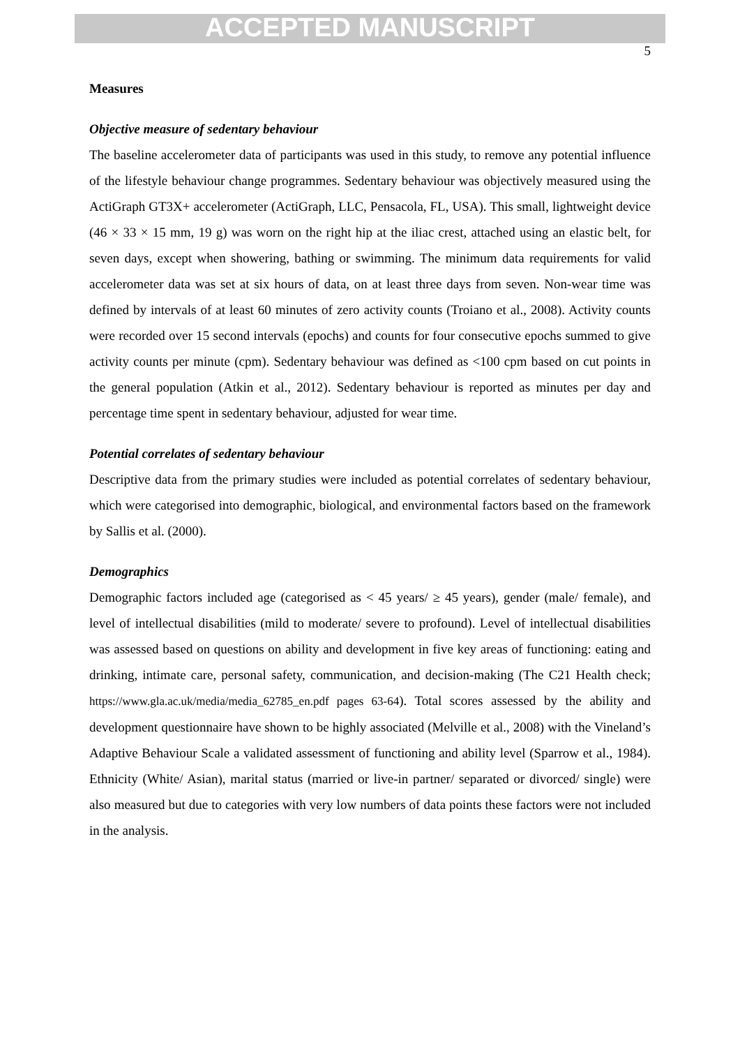ACCEPTED MANUSCRIPT
5
Measures
Objective measure of sedentary behaviour
The baseline accelerometer data of participants was used in this study, to remove any potential influence of the lifestyle behaviour change programmes. Sedentary behaviour was objectively measured using the ActiGraph GT3X+ accelerometer (ActiGraph, LLC, Pensacola, FL, USA). This small, lightweight device (46 × 33 × 15 mm, 19 g) was worn on the right hip at the iliac crest, attached using an elastic belt, for seven days, except when showering, bathing or swimming. The minimum data requirements for valid accelerometer data was set at six hours of data, on at least three days from seven. Non-wear time was defined by intervals of at least 60 minutes of zero activity counts (Troiano et al., 2008). Activity counts were recorded over 15 second intervals (epochs) and counts for four consecutive epochs summed to give activity counts per minute (cpm). Sedentary behaviour was defined as <100 cpm based on cut points in the general population (Atkin et al., 2012). Sedentary behaviour is reported as minutes per day and percentage time spent in sedentary behaviour, adjusted for wear time.
Potential correlates of sedentary behaviour
Descriptive data from the primary studies were included as potential correlates of sedentary behaviour, which were categorised into demographic, biological, and environmental factors based on the framework by Sallis et al. (2000).
Demographics
Demographic factors included age (categorised as < 45 years/ ≥ 45 years), gender (male/ female), and level of intellectual disabilities (mild to moderate/ severe to profound). Level of intellectual disabilities was assessed based on questions on ability and development in five key areas of functioning: eating and drinking, intimate care, personal safety, communication, and decision-making (The C21 Health check; https://www.gla.ac.uk/media/media_62785_en.pdf pages 63-64). Total scores assessed by the ability and development questionnaire have shown to be highly associated (Melville et al., 2008) with the Vineland’s Adaptive Behaviour Scale a validated assessment of functioning and ability level (Sparrow et al., 1984). Ethnicity (White/ Asian), marital status (married or live-in partner/ separated or divorced/ single) were also measured but due to categories with very low numbers of data points these factors were not included in the analysis.